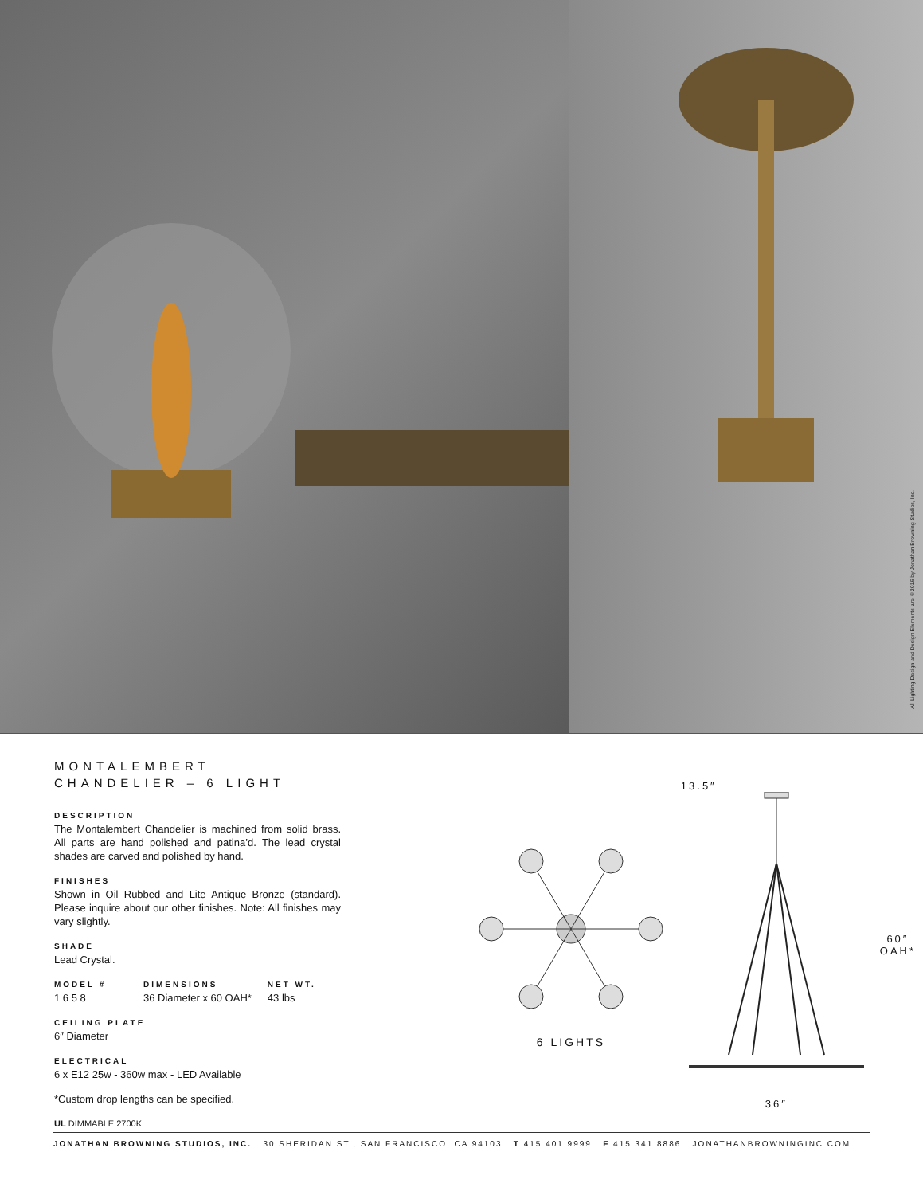All Lighting Design and Design Elements are ©2016 by Jonathan Browning Studios, Inc.
MONTALEMBERT CHANDELIER – 6 LIGHT
DESCRIPTION
The Montalembert Chandelier is machined from solid brass. All parts are hand polished and patina’d. The lead crystal shades are carved and polished by hand.
FINISHES
Shown in Oil Rubbed and Lite Antique Bronze (standard). Please inquire about our other finishes. Note: All finishes may vary slightly.
SHADE
Lead Crystal.
MODEL #
1 6 5 8
DIMENSIONS
36 Diameter x 60 OAH*
NET WT.
43 lbs
CEILING PLATE
6″ Diameter
ELECTRICAL
6 x E12 25w - 360w max - LED Available
*Custom drop lengths can be specified.
UL DIMMABLE 2700K
6 LIGHTS
13.5″
36″
60″
OAH*
JONATHAN BROWNING STUDIOS, INC. 30 SHERIDAN ST., SAN FRANCISCO, CA 94103 T 415.401.9999 F 415.341.8886 JONATHANBROWNINGINC.COM